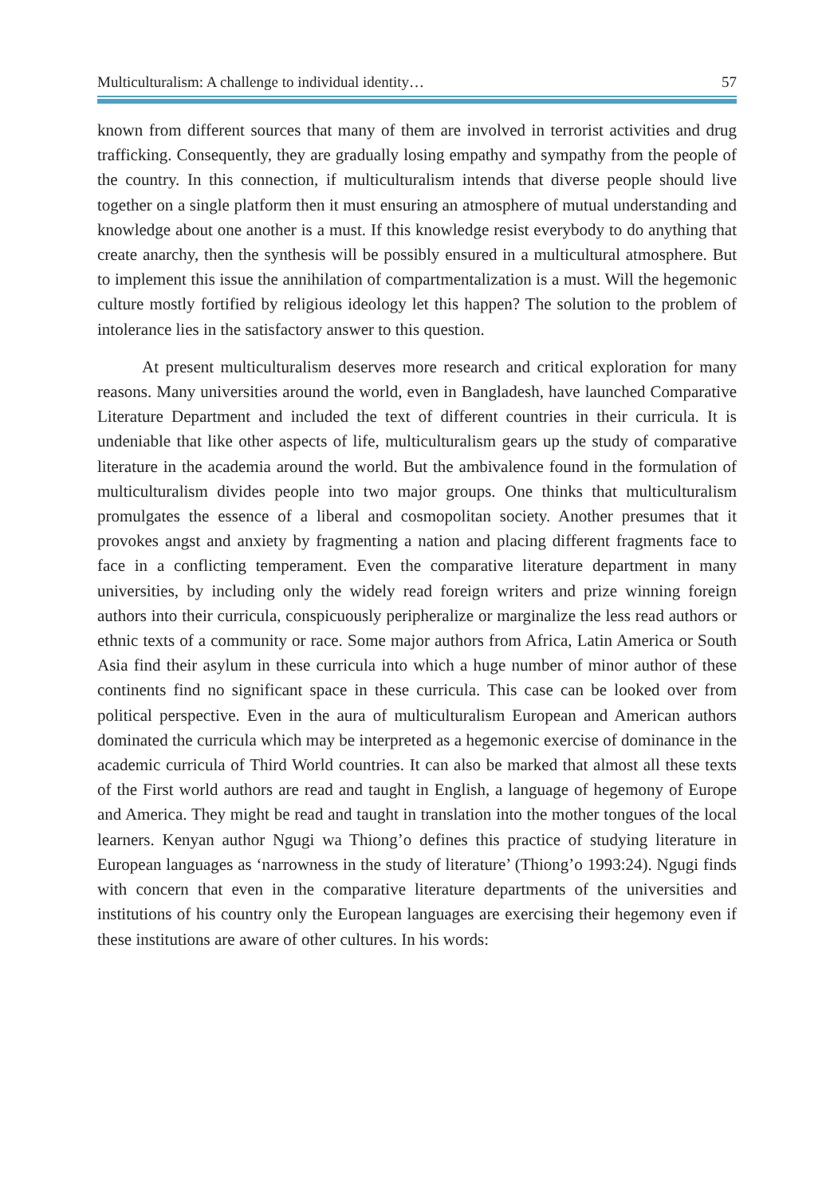Multiculturalism: A challenge to individual identity… 57
known from different sources that many of them are involved in terrorist activities and drug trafficking. Consequently, they are gradually losing empathy and sympathy from the people of the country. In this connection, if multiculturalism intends that diverse people should live together on a single platform then it must ensuring an atmosphere of mutual understanding and knowledge about one another is a must. If this knowledge resist everybody to do anything that create anarchy, then the synthesis will be possibly ensured in a multicultural atmosphere. But to implement this issue the annihilation of compartmentalization is a must. Will the hegemonic culture mostly fortified by religious ideology let this happen? The solution to the problem of intolerance lies in the satisfactory answer to this question.
At present multiculturalism deserves more research and critical exploration for many reasons. Many universities around the world, even in Bangladesh, have launched Comparative Literature Department and included the text of different countries in their curricula. It is undeniable that like other aspects of life, multiculturalism gears up the study of comparative literature in the academia around the world. But the ambivalence found in the formulation of multiculturalism divides people into two major groups. One thinks that multiculturalism promulgates the essence of a liberal and cosmopolitan society. Another presumes that it provokes angst and anxiety by fragmenting a nation and placing different fragments face to face in a conflicting temperament. Even the comparative literature department in many universities, by including only the widely read foreign writers and prize winning foreign authors into their curricula, conspicuously peripheralize or marginalize the less read authors or ethnic texts of a community or race. Some major authors from Africa, Latin America or South Asia find their asylum in these curricula into which a huge number of minor author of these continents find no significant space in these curricula. This case can be looked over from political perspective. Even in the aura of multiculturalism European and American authors dominated the curricula which may be interpreted as a hegemonic exercise of dominance in the academic curricula of Third World countries. It can also be marked that almost all these texts of the First world authors are read and taught in English, a language of hegemony of Europe and America. They might be read and taught in translation into the mother tongues of the local learners. Kenyan author Ngugi wa Thiong’o defines this practice of studying literature in European languages as ‘narrowness in the study of literature’ (Thiong’o 1993:24). Ngugi finds with concern that even in the comparative literature departments of the universities and institutions of his country only the European languages are exercising their hegemony even if these institutions are aware of other cultures. In his words: